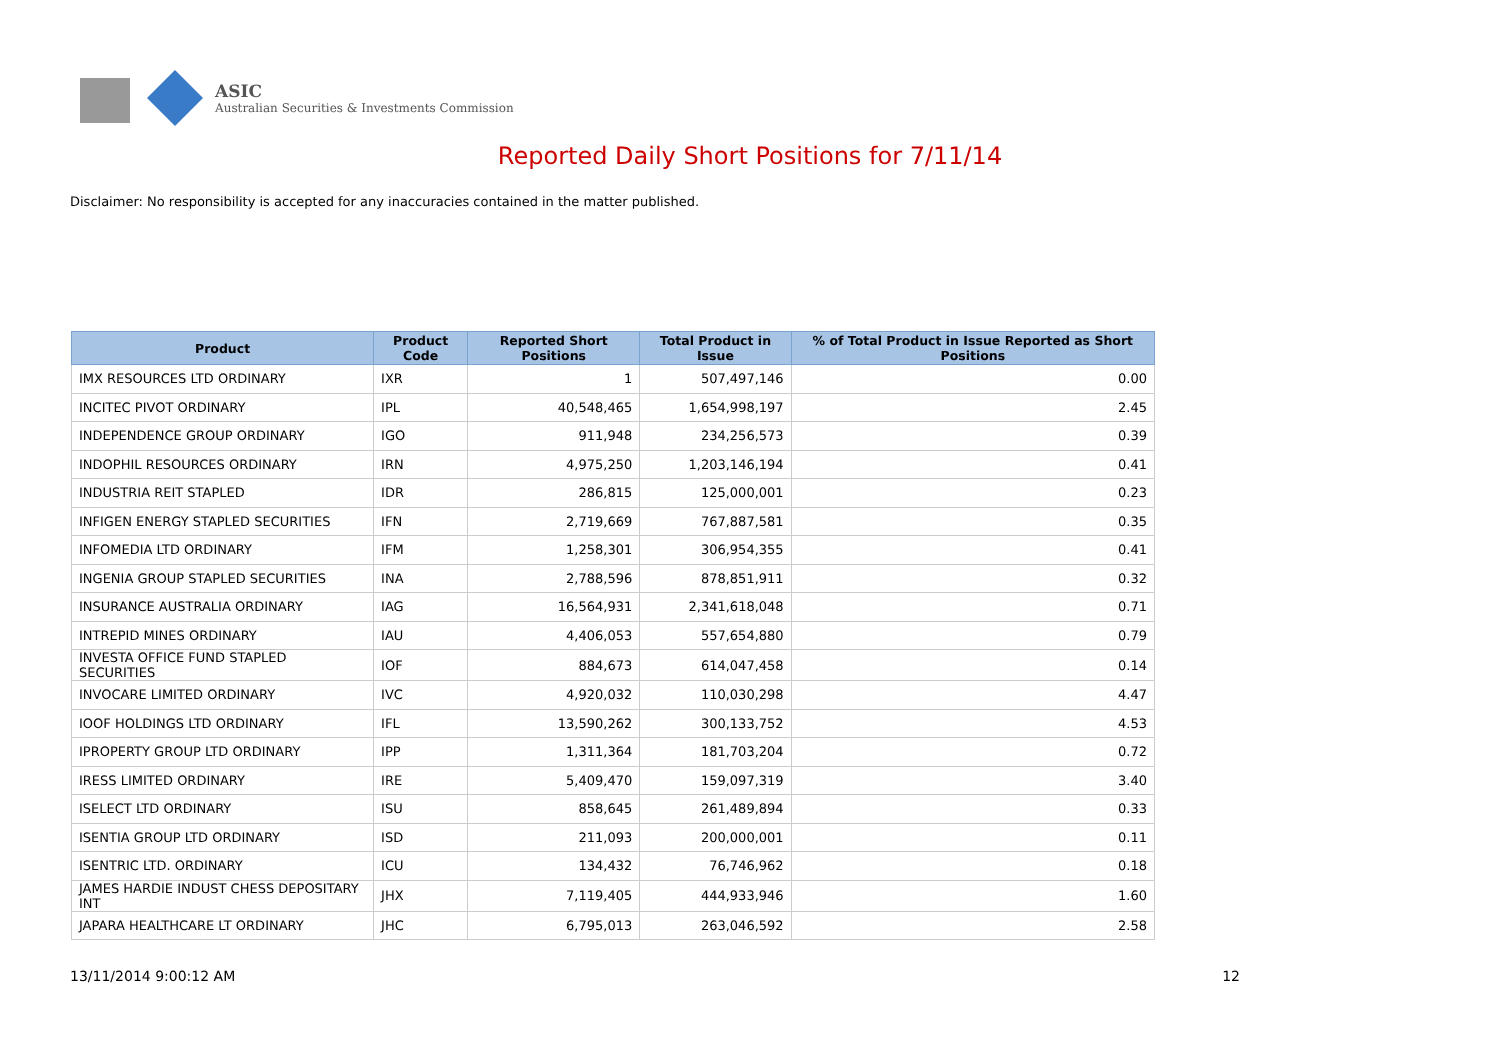ASIC
Australian Securities & Investments Commission
Reported Daily Short Positions for 7/11/14
Disclaimer: No responsibility is accepted for any inaccuracies contained in the matter published.
| Product | Product Code | Reported Short Positions | Total Product in Issue | % of Total Product in Issue Reported as Short Positions |
| --- | --- | --- | --- | --- |
| IMX RESOURCES LTD ORDINARY | IXR | 1 | 507,497,146 | 0.00 |
| INCITEC PIVOT ORDINARY | IPL | 40,548,465 | 1,654,998,197 | 2.45 |
| INDEPENDENCE GROUP ORDINARY | IGO | 911,948 | 234,256,573 | 0.39 |
| INDOPHIL RESOURCES ORDINARY | IRN | 4,975,250 | 1,203,146,194 | 0.41 |
| INDUSTRIA REIT STAPLED | IDR | 286,815 | 125,000,001 | 0.23 |
| INFIGEN ENERGY STAPLED SECURITIES | IFN | 2,719,669 | 767,887,581 | 0.35 |
| INFOMEDIA LTD ORDINARY | IFM | 1,258,301 | 306,954,355 | 0.41 |
| INGENIA GROUP STAPLED SECURITIES | INA | 2,788,596 | 878,851,911 | 0.32 |
| INSURANCE AUSTRALIA ORDINARY | IAG | 16,564,931 | 2,341,618,048 | 0.71 |
| INTREPID MINES ORDINARY | IAU | 4,406,053 | 557,654,880 | 0.79 |
| INVESTA OFFICE FUND STAPLED SECURITIES | IOF | 884,673 | 614,047,458 | 0.14 |
| INVOCARE LIMITED ORDINARY | IVC | 4,920,032 | 110,030,298 | 4.47 |
| IOOF HOLDINGS LTD ORDINARY | IFL | 13,590,262 | 300,133,752 | 4.53 |
| IPROPERTY GROUP LTD ORDINARY | IPP | 1,311,364 | 181,703,204 | 0.72 |
| IRESS LIMITED ORDINARY | IRE | 5,409,470 | 159,097,319 | 3.40 |
| ISELECT LTD ORDINARY | ISU | 858,645 | 261,489,894 | 0.33 |
| ISENTIA GROUP LTD ORDINARY | ISD | 211,093 | 200,000,001 | 0.11 |
| ISENTRIC LTD. ORDINARY | ICU | 134,432 | 76,746,962 | 0.18 |
| JAMES HARDIE INDUST CHESS DEPOSITARY INT | JHX | 7,119,405 | 444,933,946 | 1.60 |
| JAPARA HEALTHCARE LT ORDINARY | JHC | 6,795,013 | 263,046,592 | 2.58 |
13/11/2014 9:00:12 AM 12